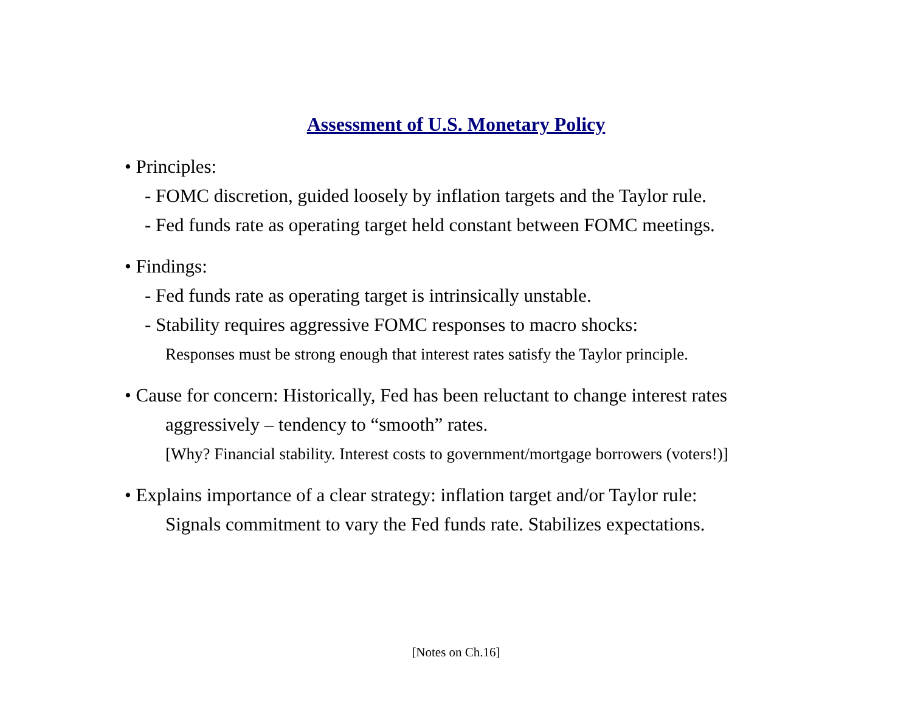Assessment of U.S. Monetary Policy
• Principles:
- FOMC discretion, guided loosely by inflation targets and the Taylor rule.
- Fed funds rate as operating target held constant between FOMC meetings.
• Findings:
- Fed funds rate as operating target is intrinsically unstable.
- Stability requires aggressive FOMC responses to macro shocks:
Responses must be strong enough that interest rates satisfy the Taylor principle.
• Cause for concern: Historically, Fed has been reluctant to change interest rates
aggressively – tendency to “smooth” rates.
[Why? Financial stability. Interest costs to government/mortgage borrowers (voters!)]
• Explains importance of a clear strategy: inflation target and/or Taylor rule:
Signals commitment to vary the Fed funds rate. Stabilizes expectations.
[Notes on Ch.16]